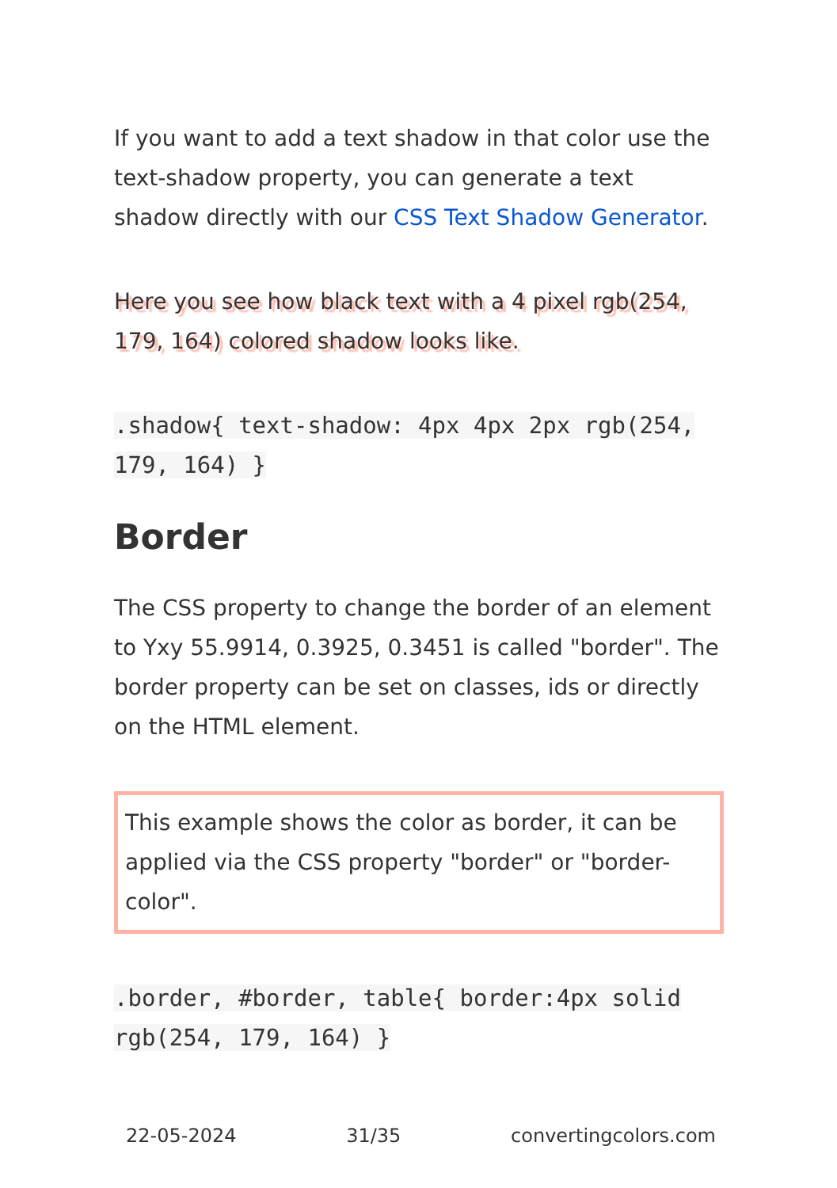If you want to add a text shadow in that color use the text-shadow property, you can generate a text shadow directly with our CSS Text Shadow Generator.
Here you see how black text with a 4 pixel rgb(254, 179, 164) colored shadow looks like.
.shadow{ text-shadow: 4px 4px 2px rgb(254, 179, 164) }
Border
The CSS property to change the border of an element to Yxy 55.9914, 0.3925, 0.3451 is called "border". The border property can be set on classes, ids or directly on the HTML element.
This example shows the color as border, it can be applied via the CSS property "border" or "border-color".
.border, #border, table{ border:4px solid rgb(254, 179, 164) }
22-05-2024 31/35 convertingcolors.com